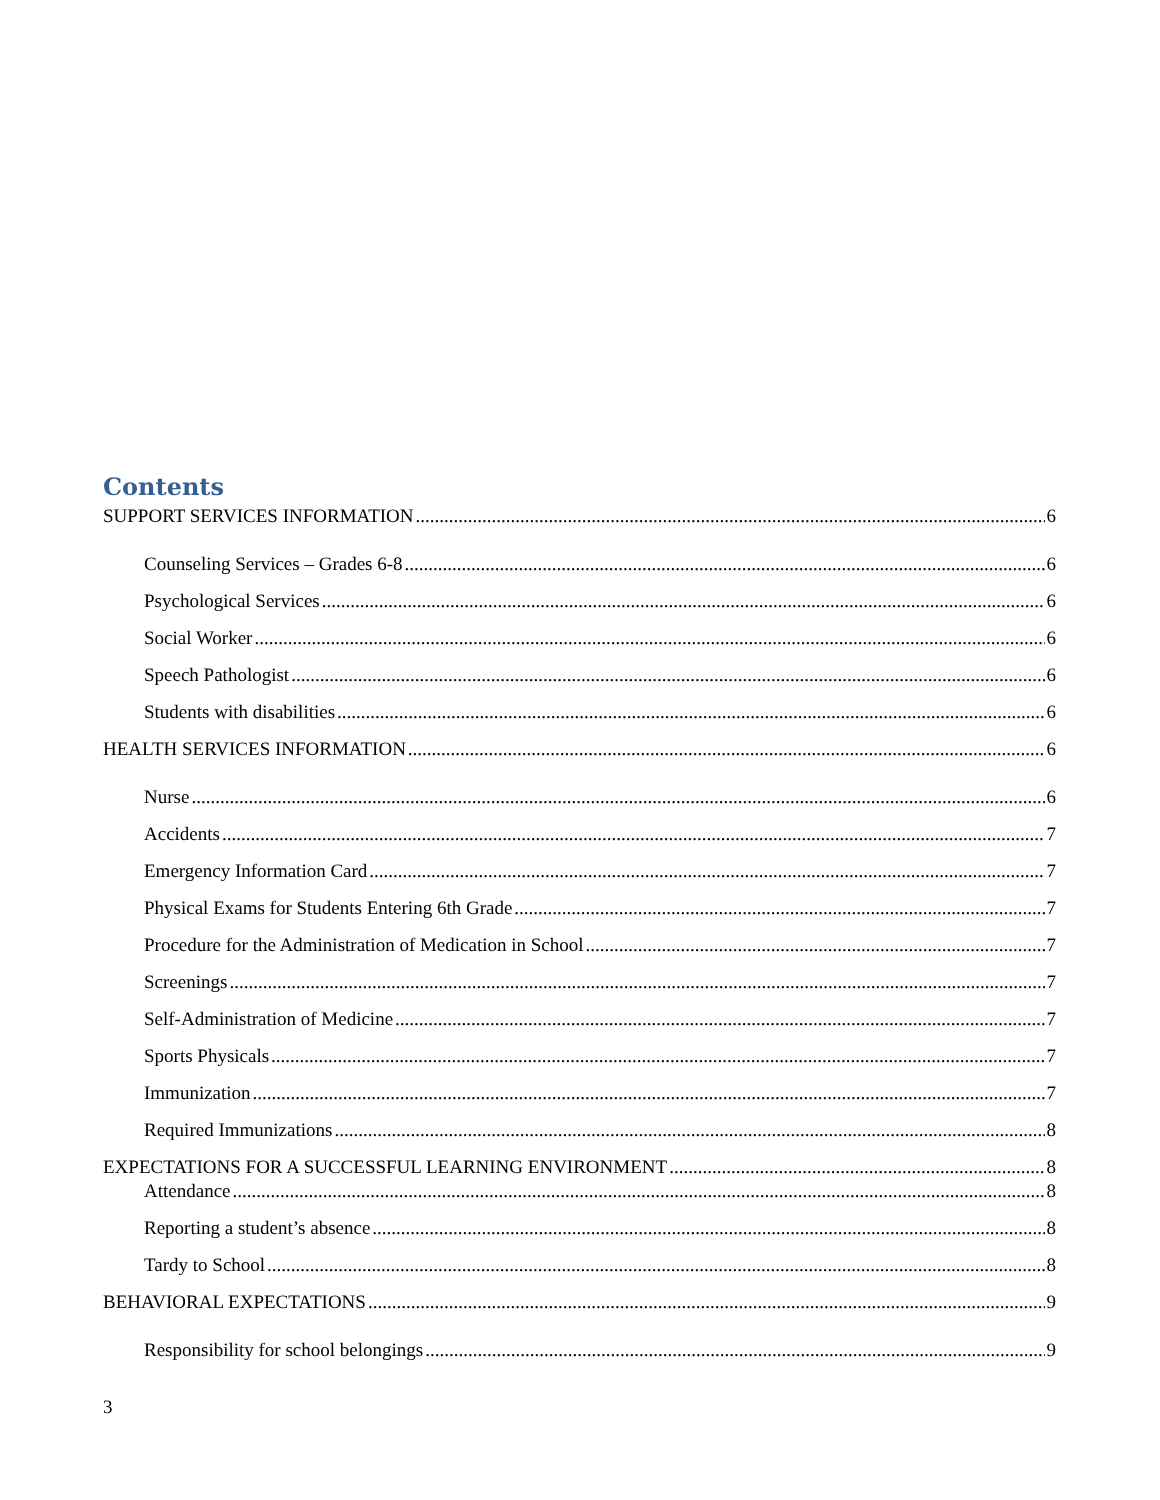Contents
SUPPORT SERVICES INFORMATION 6
Counseling Services – Grades 6-8 6
Psychological Services 6
Social Worker 6
Speech Pathologist 6
Students with disabilities 6
HEALTH SERVICES INFORMATION 6
Nurse 6
Accidents 7
Emergency Information Card 7
Physical Exams for Students Entering 6th Grade 7
Procedure for the Administration of Medication in School 7
Screenings 7
Self-Administration of Medicine 7
Sports Physicals 7
Immunization 7
Required Immunizations 8
EXPECTATIONS FOR A SUCCESSFUL LEARNING ENVIRONMENT 8
Attendance 8
Reporting a student’s absence 8
Tardy to School 8
BEHAVIORAL EXPECTATIONS 9
Responsibility for school belongings 9
3